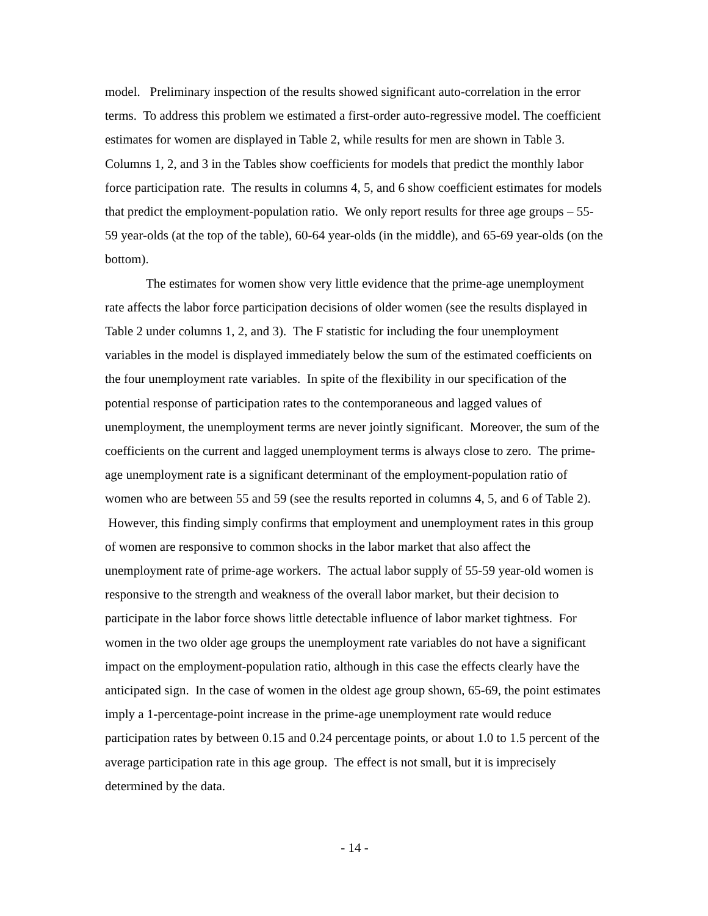model. Preliminary inspection of the results showed significant auto-correlation in the error terms. To address this problem we estimated a first-order auto-regressive model. The coefficient estimates for women are displayed in Table 2, while results for men are shown in Table 3. Columns 1, 2, and 3 in the Tables show coefficients for models that predict the monthly labor force participation rate. The results in columns 4, 5, and 6 show coefficient estimates for models that predict the employment-population ratio. We only report results for three age groups – 55-59 year-olds (at the top of the table), 60-64 year-olds (in the middle), and 65-69 year-olds (on the bottom).
The estimates for women show very little evidence that the prime-age unemployment rate affects the labor force participation decisions of older women (see the results displayed in Table 2 under columns 1, 2, and 3). The F statistic for including the four unemployment variables in the model is displayed immediately below the sum of the estimated coefficients on the four unemployment rate variables. In spite of the flexibility in our specification of the potential response of participation rates to the contemporaneous and lagged values of unemployment, the unemployment terms are never jointly significant. Moreover, the sum of the coefficients on the current and lagged unemployment terms is always close to zero. The prime-age unemployment rate is a significant determinant of the employment-population ratio of women who are between 55 and 59 (see the results reported in columns 4, 5, and 6 of Table 2). However, this finding simply confirms that employment and unemployment rates in this group of women are responsive to common shocks in the labor market that also affect the unemployment rate of prime-age workers. The actual labor supply of 55-59 year-old women is responsive to the strength and weakness of the overall labor market, but their decision to participate in the labor force shows little detectable influence of labor market tightness. For women in the two older age groups the unemployment rate variables do not have a significant impact on the employment-population ratio, although in this case the effects clearly have the anticipated sign. In the case of women in the oldest age group shown, 65-69, the point estimates imply a 1-percentage-point increase in the prime-age unemployment rate would reduce participation rates by between 0.15 and 0.24 percentage points, or about 1.0 to 1.5 percent of the average participation rate in this age group. The effect is not small, but it is imprecisely determined by the data.
- 14 -